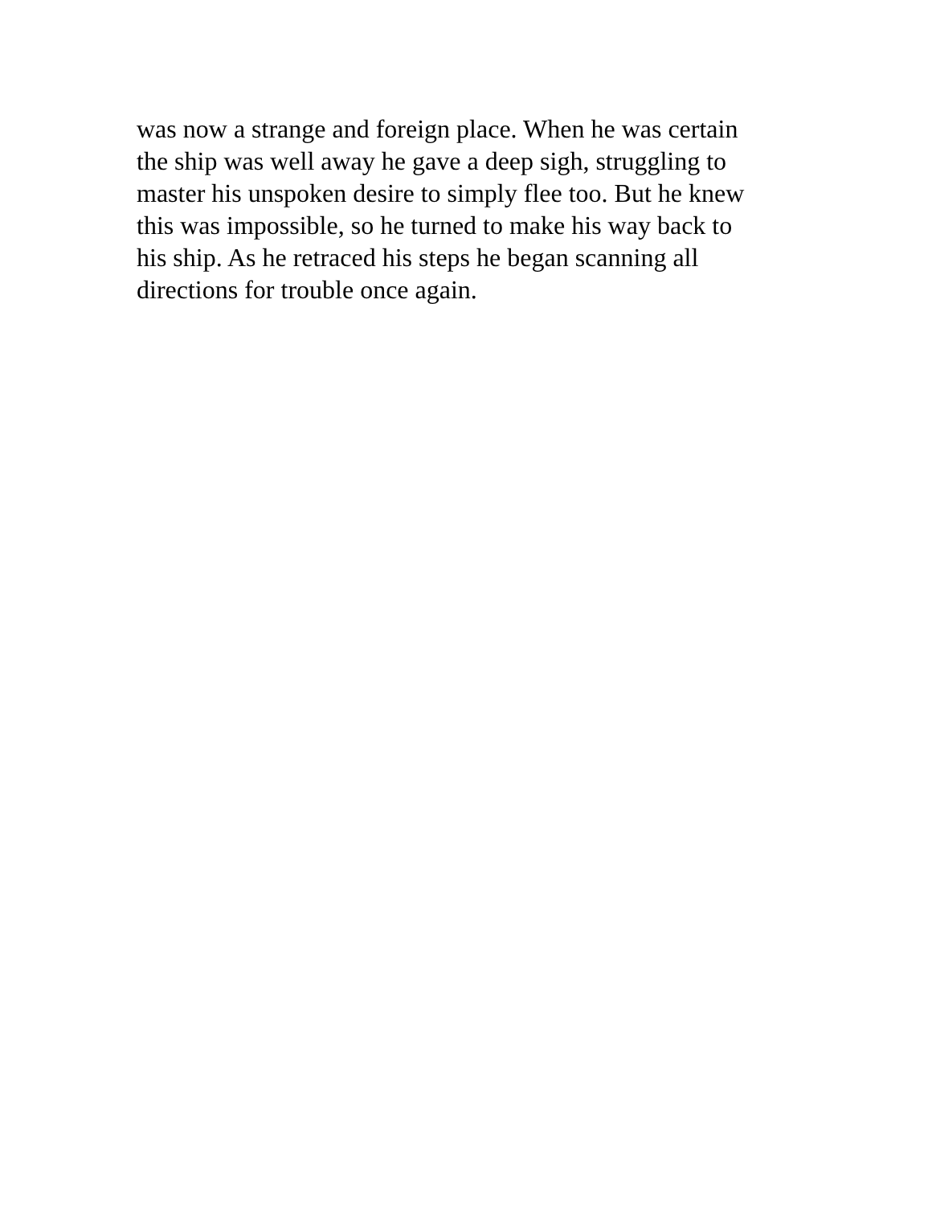was now a strange and foreign place. When he was certain
the ship was well away he gave a deep sigh, struggling to
master his unspoken desire to simply flee too. But he knew
this was impossible, so he turned to make his way back to
his ship. As he retraced his steps he began scanning all
directions for trouble once again.